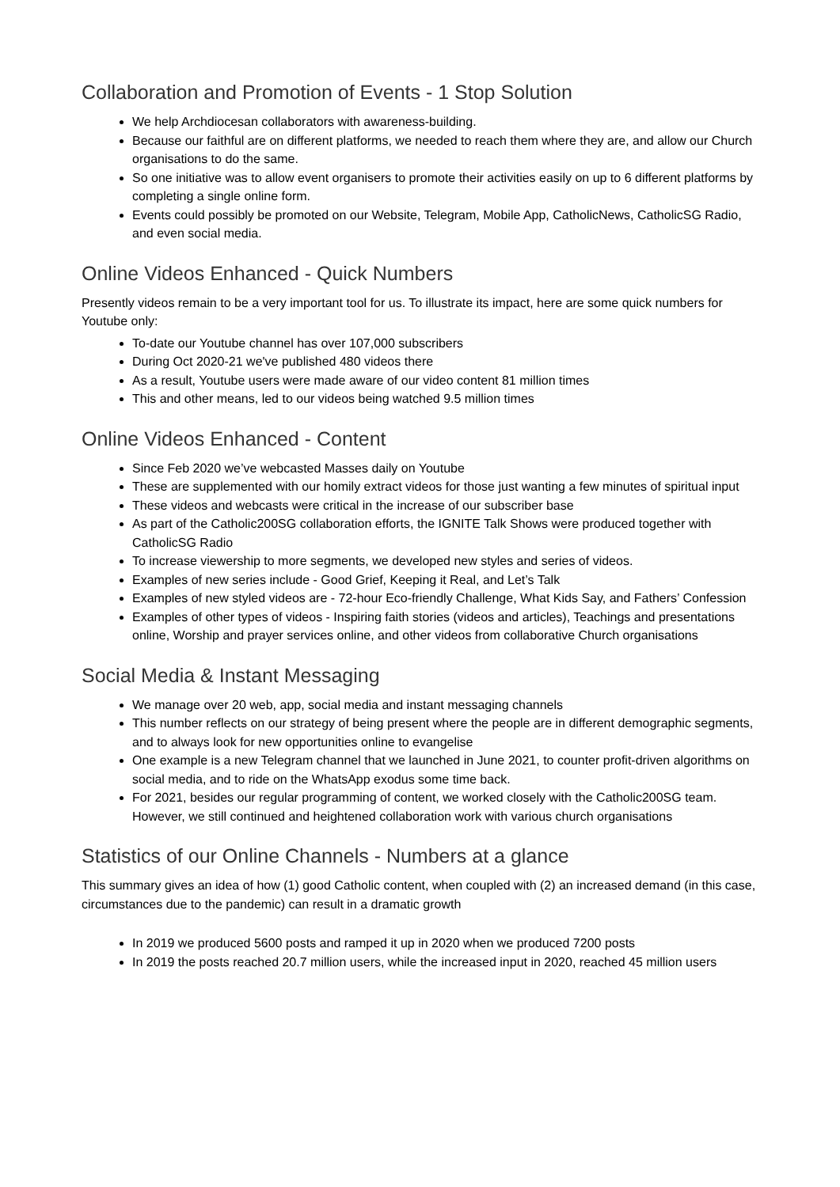Collaboration and Promotion of Events - 1 Stop Solution
We help Archdiocesan collaborators with awareness-building.
Because our faithful are on different platforms, we needed to reach them where they are, and allow our Church organisations to do the same.
So one initiative was to allow event organisers to promote their activities easily on up to 6 different platforms by completing a single online form.
Events could possibly be promoted on our Website, Telegram, Mobile App, CatholicNews, CatholicSG Radio, and even social media.
Online Videos Enhanced - Quick Numbers
Presently videos remain to be a very important tool for us. To illustrate its impact, here are some quick numbers for Youtube only:
To-date our Youtube channel has over 107,000 subscribers
During Oct 2020-21 we've published 480 videos there
As a result, Youtube users were made aware of our video content 81 million times
This and other means, led to our videos being watched 9.5 million times
Online Videos Enhanced - Content
Since Feb 2020 we’ve webcasted Masses daily on Youtube
These are supplemented with our homily extract videos for those just wanting a few minutes of spiritual input
These videos and webcasts were critical in the increase of our subscriber base
As part of the Catholic200SG collaboration efforts, the IGNITE Talk Shows were produced together with CatholicSG Radio
To increase viewership to more segments, we developed new styles and series of videos.
Examples of new series include - Good Grief, Keeping it Real, and Let’s Talk
Examples of new styled videos are - 72-hour Eco-friendly Challenge, What Kids Say, and Fathers’ Confession
Examples of other types of videos - Inspiring faith stories (videos and articles), Teachings and presentations online, Worship and prayer services online, and other videos from collaborative Church organisations
Social Media & Instant Messaging
We manage over 20 web, app, social media and instant messaging channels
This number reflects on our strategy of being present where the people are in different demographic segments, and to always look for new opportunities online to evangelise
One example is a new Telegram channel that we launched in June 2021, to counter profit-driven algorithms on social media, and to ride on the WhatsApp exodus some time back.
For 2021, besides our regular programming of content, we worked closely with the Catholic200SG team. However, we still continued and heightened collaboration work with various church organisations
Statistics of our Online Channels - Numbers at a glance
This summary gives an idea of how (1) good Catholic content, when coupled with (2) an increased demand (in this case, circumstances due to the pandemic) can result in a dramatic growth
In 2019 we produced 5600 posts and ramped it up in 2020 when we produced 7200 posts
In 2019 the posts reached 20.7 million users, while the increased input in 2020, reached 45 million users